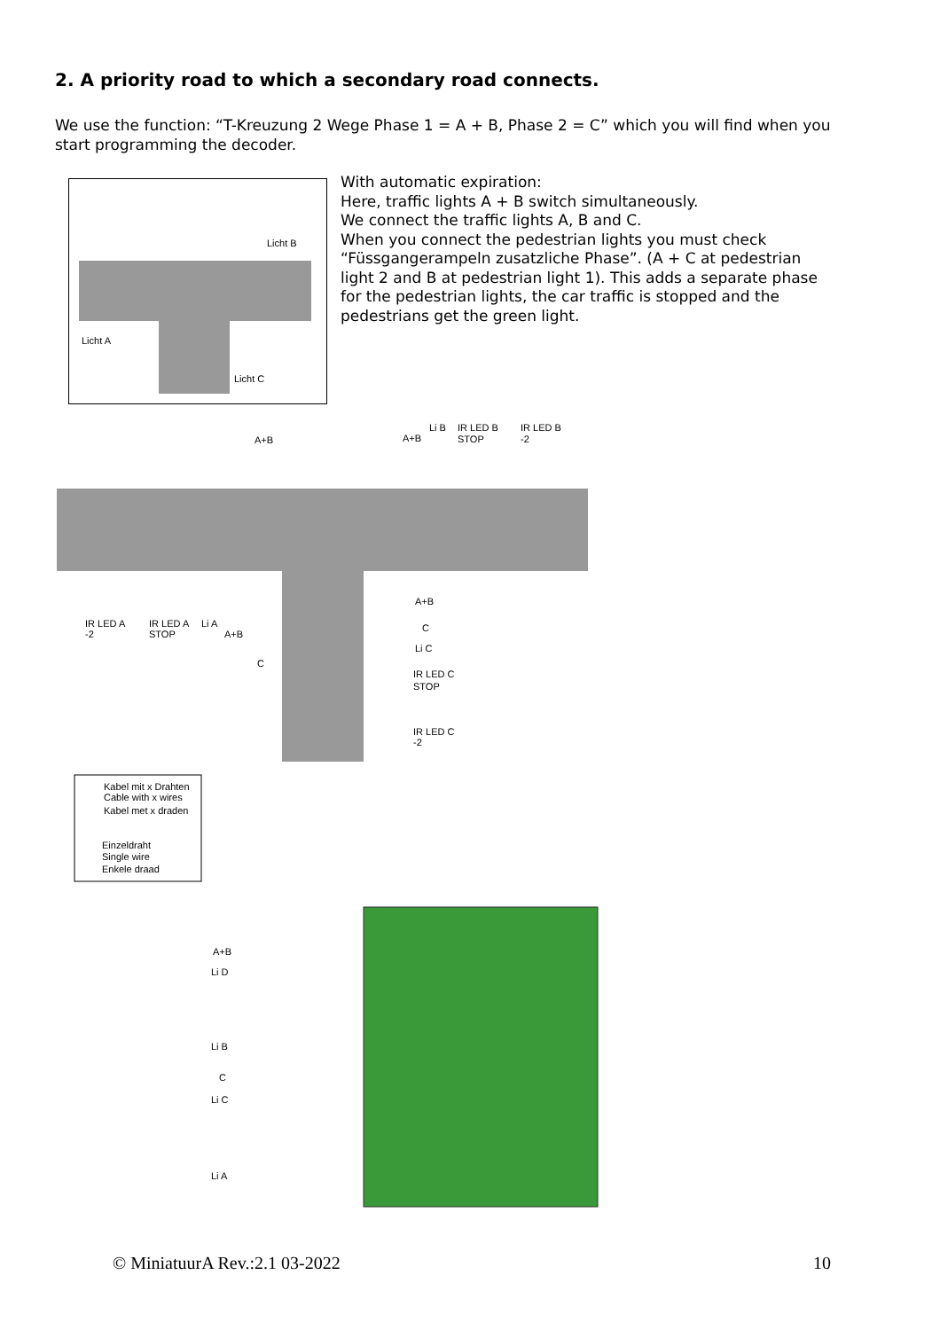2. A priority road to which a secondary road connects.
We use the function: “T-Kreuzung 2 Wege Phase 1 = A + B, Phase 2 = C” which you will find when you start programming the decoder.
Licht B
Licht A
Licht C
With automatic expiration:
Here, traffic lights A + B switch simultaneously.
We connect the traffic lights A, B and C.
When you connect the pedestrian lights you must check “Füssgangerampeln zusatzliche Phase”. (A + C at pedestrian light 2 and B at pedestrian light 1). This adds a separate phase for the pedestrian lights, the car traffic is stopped and the pedestrians get the green light.
A+B
A+B
Li B
IR LED B
STOP
IR LED B
-2
IR LED A
-2
IR LED A
STOP
Li A
A+B
C
A+B
C
Li C
IR LED C
STOP
IR LED C
-2
Kabel mit x Drahten
Cable with x wires
Kabel met x draden
Einzeldraht
Single wire
Enkele draad
A+B
Li D
Li B
C
Li C
Li A
© MiniatuurA Rev.:2.1 03-2022 10